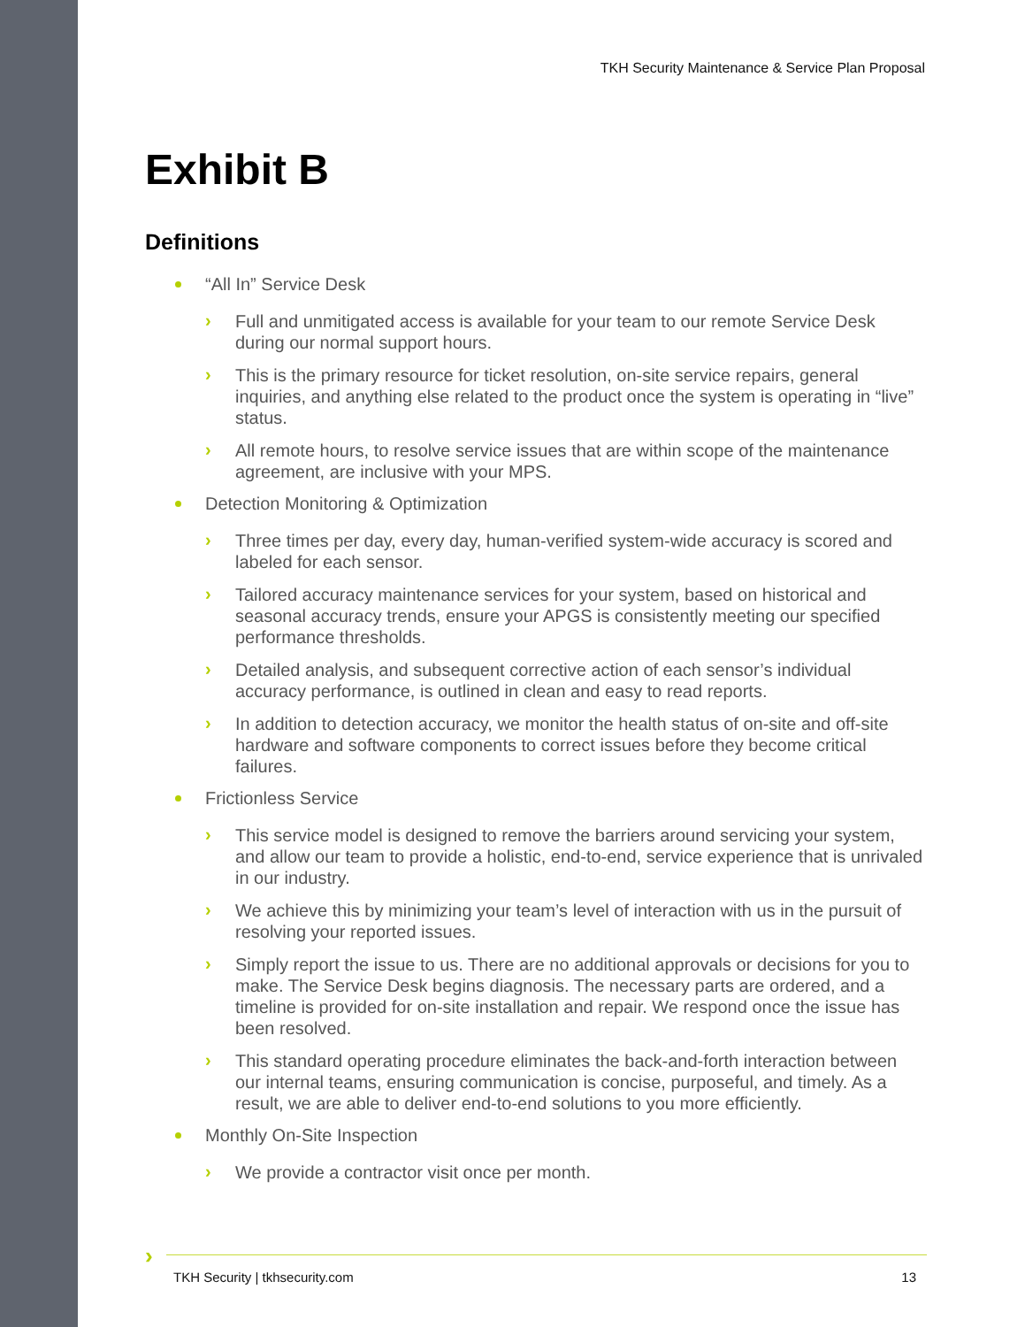TKH Security Maintenance & Service Plan Proposal
Exhibit B
Definitions
“All In” Service Desk
› Full and unmitigated access is available for your team to our remote Service Desk during our normal support hours.
› This is the primary resource for ticket resolution, on-site service repairs, general inquiries, and anything else related to the product once the system is operating in “live” status.
› All remote hours, to resolve service issues that are within scope of the maintenance agreement, are inclusive with your MPS.
Detection Monitoring & Optimization
› Three times per day, every day, human-verified system-wide accuracy is scored and labeled for each sensor.
› Tailored accuracy maintenance services for your system, based on historical and seasonal accuracy trends, ensure your APGS is consistently meeting our specified performance thresholds.
› Detailed analysis, and subsequent corrective action of each sensor’s individual accuracy performance, is outlined in clean and easy to read reports.
› In addition to detection accuracy, we monitor the health status of on-site and off-site hardware and software components to correct issues before they become critical failures.
Frictionless Service
› This service model is designed to remove the barriers around servicing your system, and allow our team to provide a holistic, end-to-end, service experience that is unrivaled in our industry.
› We achieve this by minimizing your team’s level of interaction with us in the pursuit of resolving your reported issues.
› Simply report the issue to us. There are no additional approvals or decisions for you to make. The Service Desk begins diagnosis. The necessary parts are ordered, and a timeline is provided for on-site installation and repair. We respond once the issue has been resolved.
› This standard operating procedure eliminates the back-and-forth interaction between our internal teams, ensuring communication is concise, purposeful, and timely. As a result, we are able to deliver end-to-end solutions to you more efficiently.
Monthly On-Site Inspection
› We provide a contractor visit once per month.
›
TKH Security | tkhsecurity.com 13